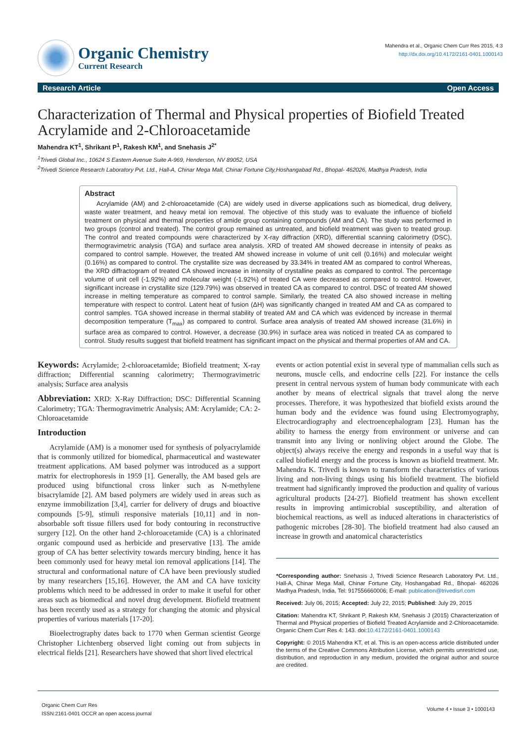Organic Chemistry
Current Research
Mahendra et al., Organic Chem Curr Res 2015, 4:3
http://dx.doi.org/10.4172/2161-0401.1000143
Research Article Open Access
Characterization of Thermal and Physical properties of Biofield Treated Acrylamide and 2-Chloroacetamide
Mahendra KT<sup>1</sup>, Shrikant P<sup>1</sup>, Rakesh KM<sup>1</sup>, and Snehasis J<sup>2*</sup>
<sup>1</sup> Trivedi Global Inc., 10624 S Eastern Avenue Suite A-969, Henderson, NV 89052, USA
<sup>2</sup> Trivedi Science Research Laboratory Pvt. Ltd., Hall-A, Chinar Mega Mall, Chinar Fortune City,Hoshangabad Rd., Bhopal- 462026, Madhya Pradesh, India
Abstract
Acrylamide (AM) and 2-chloroacetamide (CA) are widely used in diverse applications such as biomedical, drug delivery, waste water treatment, and heavy metal ion removal. The objective of this study was to evaluate the influence of biofield treatment on physical and thermal properties of amide group containing compounds (AM and CA). The study was performed in two groups (control and treated). The control group remained as untreated, and biofield treatment was given to treated group. The control and treated compounds were characterized by X-ray diffraction (XRD), differential scanning calorimetry (DSC), thermogravimetric analysis (TGA) and surface area analysis. XRD of treated AM showed decrease in intensity of peaks as compared to control sample. However, the treated AM showed increase in volume of unit cell (0.16%) and molecular weight (0.16%) as compared to control. The crystallite size was decreased by 33.34% in treated AM as compared to control Whereas, the XRD diffractogram of treated CA showed increase in intensity of crystalline peaks as compared to control. The percentage volume of unit cell (-1.92%) and molecular weight (-1.92%) of treated CA were decreased as compared to control. However, significant increase in crystallite size (129.79%) was observed in treated CA as compared to control. DSC of treated AM showed increase in melting temperature as compared to control sample. Similarly, the treated CA also showed increase in melting temperature with respect to control. Latent heat of fusion (ΔH) was significantly changed in treated AM and CA as compared to control samples. TGA showed increase in thermal stability of treated AM and CA which was evidenced by increase in thermal decomposition temperature (T<sub>max</sub>) as compared to control. Surface area analysis of treated AM showed increase (31.6%) in surface area as compared to control. However, a decrease (30.9%) in surface area was noticed in treated CA as compared to control. Study results suggest that biofield treatment has significant impact on the physical and thermal properties of AM and CA.
Keywords: Acrylamide; 2-chloroacetamide; Biofield treatment; X-ray diffraction; Differential scanning calorimetry; Thermogravimetric analysis; Surface area analysis
Abbreviation: XRD: X-Ray Diffraction; DSC: Differential Scanning Calorimetry; TGA: Thermogravimetric Analysis; AM: Acrylamide; CA: 2-Chloroacetamide
Introduction
Acrylamide (AM) is a monomer used for synthesis of polyacrylamide that is commonly utilized for biomedical, pharmaceutical and wastewater treatment applications. AM based polymer was introduced as a support matrix for electrophoresis in 1959 [1]. Generally, the AM based gels are produced using bifunctional cross linker such as N-methylene bisacrylamide [2]. AM based polymers are widely used in areas such as enzyme immobilization [3,4], carrier for delivery of drugs and bioactive compounds [5-9], stimuli responsive materials [10,11] and in non-absorbable soft tissue fillers used for body contouring in reconstructive surgery [12]. On the other hand 2-chloroacetamide (CA) is a chlorinated organic compound used as herbicide and preservative [13]. The amide group of CA has better selectivity towards mercury binding, hence it has been commonly used for heavy metal ion removal applications [14]. The structural and conformational nature of CA have been previously studied by many researchers [15,16]. However, the AM and CA have toxicity problems which need to be addressed in order to make it useful for other areas such as biomedical and novel drug development. Biofield treatment has been recently used as a strategy for changing the atomic and physical properties of various materials [17-20].
Bioelectrography dates back to 1770 when German scientist George Christopher Lichtenberg observed light coming out from subjects in electrical fields [21]. Researchers have showed that short lived electrical
events or action potential exist in several type of mammalian cells such as neurons, muscle cells, and endocrine cells [22]. For instance the cells present in central nervous system of human body communicate with each another by means of electrical signals that travel along the nerve processes. Therefore, it was hypothesized that biofield exists around the human body and the evidence was found using Electromyography, Electrocardiography and electroencephalogram [23]. Human has the ability to harness the energy from environment or universe and can transmit into any living or nonliving object around the Globe. The object(s) always receive the energy and responds in a useful way that is called biofield energy and the process is known as biofield treatment. Mr. Mahendra K. Trivedi is known to transform the characteristics of various living and non-living things using his biofield treatment. The biofield treatment had significantly improved the production and quality of various agricultural products [24-27]. Biofield treatment has shown excellent results in improving antimicrobial susceptibility, and alteration of biochemical reactions, as well as induced alterations in characteristics of pathogenic microbes [28-30]. The biofield treatment had also caused an increase in growth and anatomical characteristics
*Corresponding author: Snehasis J, Trivedi Science Research Laboratory Pvt. Ltd., Hall-A, Chinar Mega Mall, Chinar Fortune City, Hoshangabad Rd., Bhopal- 462026 Madhya Pradesh, India, Tel: 917556660006; E-mail: publication@trivedisrl.com
Received: July 06, 2015; Accepted: July 22, 2015; Published: July 29, 2015
Citation: Mahendra KT, Shrikant P, Rakesh KM, Snehasis J (2015) Characterization of Thermal and Physical properties of Biofield Treated Acrylamide and 2-Chloroacetamide. Organic Chem Curr Res 4: 143. doi:10.4172/2161-0401.1000143
Copyright: © 2015 Mahendra KT, et al. This is an open-access article distributed under the terms of the Creative Commons Attribution License, which permits unrestricted use, distribution, and reproduction in any medium, provided the original author and source are credited.
Organic Chem Curr Res
ISSN:2161-0401 OCCR an open access journal
Volume 4 • Issue 3 • 1000143